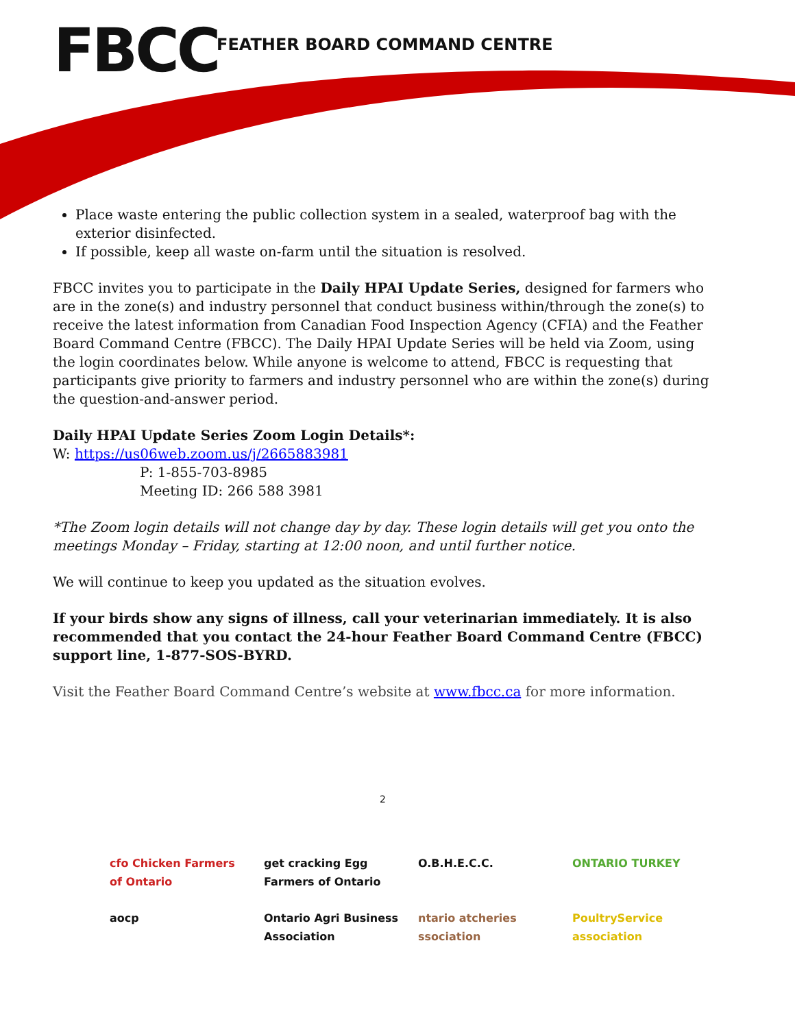FBCC FEATHER BOARD COMMAND CENTRE
Place waste entering the public collection system in a sealed, waterproof bag with the exterior disinfected.
If possible, keep all waste on-farm until the situation is resolved.
FBCC invites you to participate in the Daily HPAI Update Series, designed for farmers who are in the zone(s) and industry personnel that conduct business within/through the zone(s) to receive the latest information from Canadian Food Inspection Agency (CFIA) and the Feather Board Command Centre (FBCC). The Daily HPAI Update Series will be held via Zoom, using the login coordinates below. While anyone is welcome to attend, FBCC is requesting that participants give priority to farmers and industry personnel who are within the zone(s) during the question-and-answer period.
Daily HPAI Update Series Zoom Login Details*:
W: https://us06web.zoom.us/j/2665883981
P: 1-855-703-8985
Meeting ID: 266 588 3981
*The Zoom login details will not change day by day. These login details will get you onto the meetings Monday – Friday, starting at 12:00 noon, and until further notice.
We will continue to keep you updated as the situation evolves.
If your birds show any signs of illness, call your veterinarian immediately. It is also recommended that you contact the 24-hour Feather Board Command Centre (FBCC) support line, 1-877-SOS-BYRD.
Visit the Feather Board Command Centre’s website at www.fbcc.ca for more information.
2
cfo Chicken Farmers of Ontario
get cracking Egg Farmers of Ontario
O.B.H.E.C.C.
ONTARIO TURKEY
aocp
Ontario Agri Business Association
ntario atcheries ssociation
PoultryService association